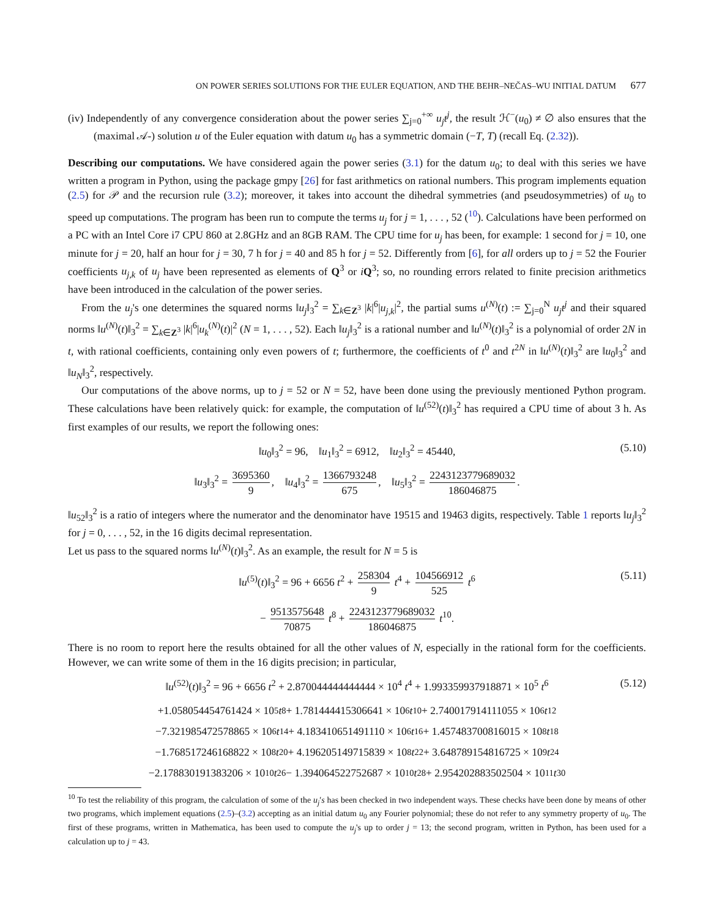ON POWER SERIES SOLUTIONS FOR THE EULER EQUATION, AND THE BEHR–NEČAS–WU INITIAL DATUM 677
(iv) Independently of any convergence consideration about the power series ∑<sub>j=0</sub><sup>+∞</sup> u<sub>j</sub>t<sup>j</sup>, the result ℋ<sup>−</sup>(u<sub>0</sub>) ≠ ∅ also ensures that the (maximal 𝒜-) solution u of the Euler equation with datum u<sub>0</sub> has a symmetric domain (−T, T) (recall Eq. (2.32)).
Describing our computations. We have considered again the power series (3.1) for the datum u<sub>0</sub>; to deal with this series we have written a program in Python, using the package gmpy [26] for fast arithmetics on rational numbers. This program implements equation (2.5) for 𝒫 and the recursion rule (3.2); moreover, it takes into account the dihedral symmetries (and pseudosymmetries) of u<sub>0</sub> to speed up computations. The program has been run to compute the terms u<sub>j</sub> for j = 1, . . . , 52 (<sup>10</sup>). Calculations have been performed on a PC with an Intel Core i7 CPU 860 at 2.8GHz and an 8GB RAM. The CPU time for u<sub>j</sub> has been, for example: 1 second for j = 10, one minute for j = 20, half an hour for j = 30, 7 h for j = 40 and 85 h for j = 52. Differently from [6], for all orders up to j = 52 the Fourier coefficients u<sub>j,k</sub> of u<sub>j</sub> have been represented as elements of Q<sup>3</sup> or iQ<sup>3</sup>; so, no rounding errors related to finite precision arithmetics have been introduced in the calculation of the power series.
From the u<sub>j</sub>'s one determines the squared norms ‖u<sub>j</sub>‖<sub>3</sub><sup>2</sup> = ∑<sub>k∈Z<sup>3</sup></sub> |k|<sup>6</sup>|u<sub>j,k</sub>|<sup>2</sup>, the partial sums u<sup>(N)</sup>(t) := ∑<sub>j=0</sub><sup>N</sup> u<sub>j</sub>t<sup>j</sup> and their squared norms ‖u<sup>(N)</sup>(t)‖<sub>3</sub><sup>2</sup> = ∑<sub>k∈Z<sup>3</sup></sub> |k|<sup>6</sup>|u<sub>k</sub><sup>(N)</sup>(t)|<sup>2</sup> (N = 1, . . . , 52). Each ‖u<sub>j</sub>‖<sub>3</sub><sup>2</sup> is a rational number and ‖u<sup>(N)</sup>(t)‖<sub>3</sub><sup>2</sup> is a polynomial of order 2N in t, with rational coefficients, containing only even powers of t; furthermore, the coefficients of t<sup>0</sup> and t<sup>2N</sup> in ‖u<sup>(N)</sup>(t)‖<sub>3</sub><sup>2</sup> are ‖u<sub>0</sub>‖<sub>3</sub><sup>2</sup> and ‖u<sub>N</sub>‖<sub>3</sub><sup>2</sup>, respectively.
Our computations of the above norms, up to j = 52 or N = 52, have been done using the previously mentioned Python program. These calculations have been relatively quick: for example, the computation of ‖u<sup>(52)</sup>(t)‖<sub>3</sub><sup>2</sup> has required a CPU time of about 3 h. As first examples of our results, we report the following ones:
‖u<sub>0</sub>‖<sub>3</sub><sup>2</sup> = 96, ‖u<sub>1</sub>‖<sub>3</sub><sup>2</sup> = 6912, ‖u<sub>2</sub>‖<sub>3</sub><sup>2</sup> = 45440, (5.10)
‖u<sub>3</sub>‖<sub>3</sub><sup>2</sup> = 3695360 9, ‖u<sub>4</sub>‖<sub>3</sub><sup>2</sup> = 1366793248 675, ‖u<sub>5</sub>‖<sub>3</sub><sup>2</sup> = 2243123779689032 186046875.
‖u<sub>52</sub>‖<sub>3</sub><sup>2</sup> is a ratio of integers where the numerator and the denominator have 19515 and 19463 digits, respectively. Table 1 reports ‖u<sub>j</sub>‖<sub>3</sub><sup>2</sup> for j = 0, . . . , 52, in the 16 digits decimal representation.
Let us pass to the squared norms ‖u<sup>(N)</sup>(t)‖<sub>3</sub><sup>2</sup>. As an example, the result for N = 5 is
‖u<sup>(5)</sup>(t)‖<sub>3</sub><sup>2</sup> = 96 + 6656 t<sup>2</sup> + 258304 9 t<sup>4</sup> + 104566912 525 t<sup>6</sup> (5.11)
− 9513575648 70875 t<sup>8</sup> + 2243123779689032 186046875 t<sup>10</sup>.
There is no room to report here the results obtained for all the other values of N, especially in the rational form for the coefficients. However, we can write some of them in the 16 digits precision; in particular,
‖u<sup>(52)</sup>(t)‖<sub>3</sub><sup>2</sup> = 96 + 6656 t<sup>2</sup> + 2.870044444444444 × 10<sup>4</sup> t<sup>4</sup> + 1.993359937918871 × 10<sup>5</sup> t<sup>6</sup> (5.12)
+1.058054454761424 × 10<sup>5</sup> t<sup>8</sup> + 1.781444415306641 × 10<sup>6</sup> t<sup>10</sup> + 2.740017914111055 × 10<sup>6</sup> t<sup>12</sup>
−7.321985472578865 × 10<sup>6</sup> t<sup>14</sup> + 4.183410651491110 × 10<sup>6</sup> t<sup>16</sup> + 1.457483700816015 × 10<sup>8</sup> t<sup>18</sup>
−1.768517246168822 × 10<sup>8</sup> t<sup>20</sup> + 4.196205149715839 × 10<sup>8</sup> t<sup>22</sup> + 3.648789154816725 × 10<sup>9</sup> t<sup>24</sup>
−2.178830191383206 × 10<sup>10</sup> t<sup>26</sup> − 1.394064522752687 × 10<sup>10</sup> t<sup>28</sup> + 2.954202883502504 × 10<sup>11</sup> t<sup>30</sup>
<sup>10</sup> To test the reliability of this program, the calculation of some of the u<sub>j</sub>′s has been checked in two independent ways. These checks have been done by means of other two programs, which implement equations (2.5)–(3.2) accepting as an initial datum u<sub>0</sub> any Fourier polynomial; these do not refer to any symmetry property of u<sub>0</sub>. The first of these programs, written in Mathematica, has been used to compute the u<sub>j</sub>'s up to order j = 13; the second program, written in Python, has been used for a calculation up to j = 43.